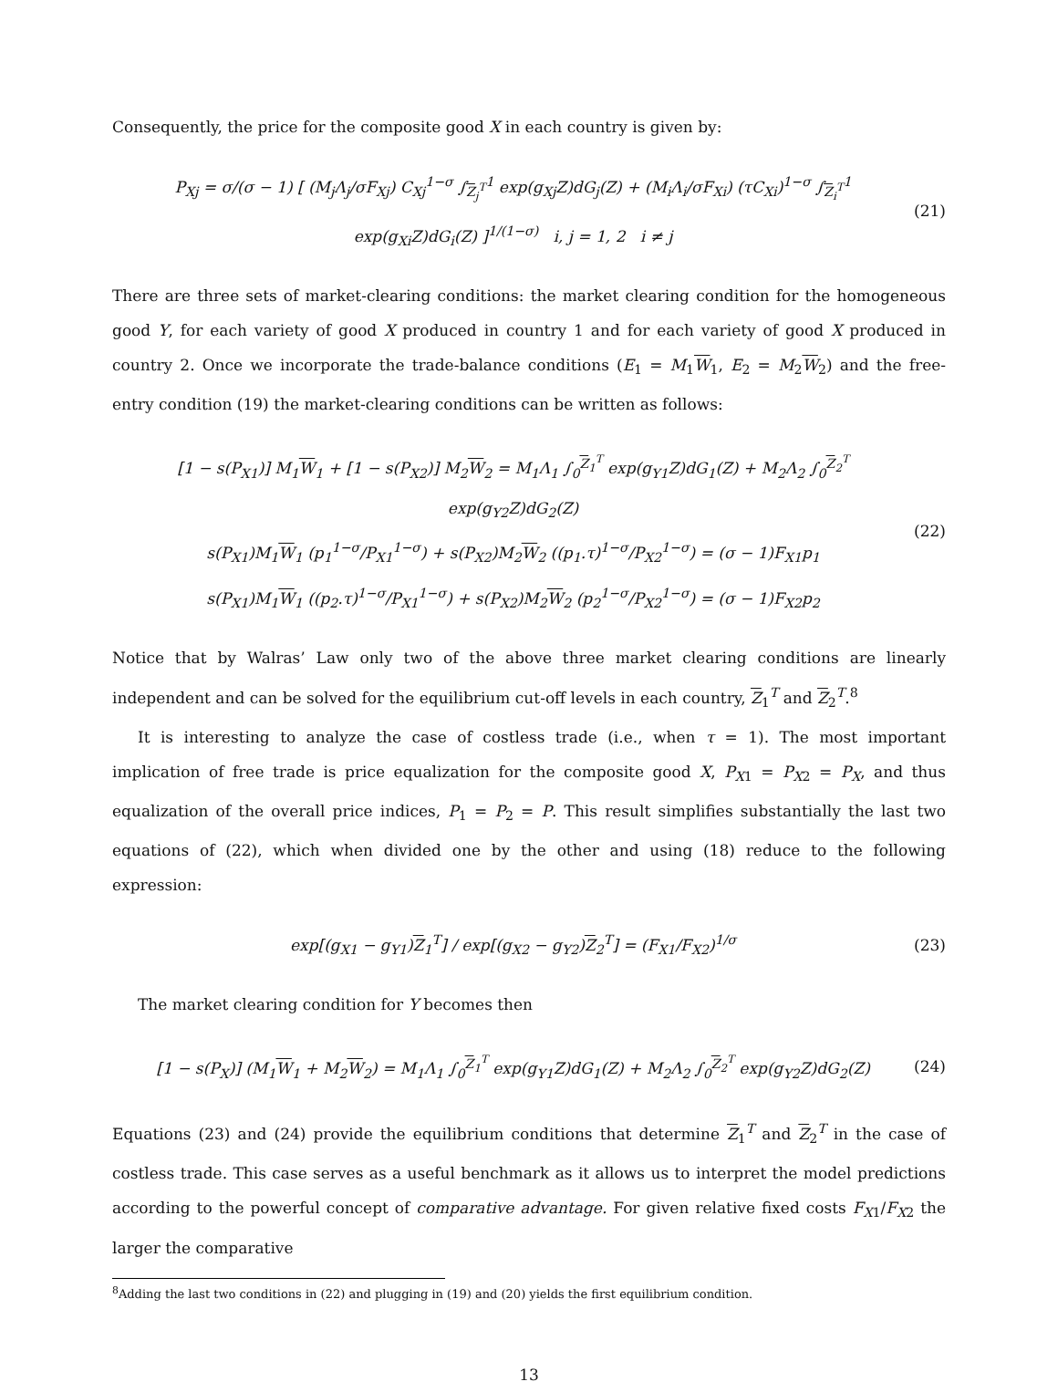Consequently, the price for the composite good X in each country is given by:
P<sub>Xj</sub> = σ/(σ − 1) [ (M<sub>j</sub>Λ<sub>j</sub>/σF<sub>Xj</sub>) C<sub>Xj</sub><sup>1−σ</sup> ∫<sub>Z<sub>j</sub><sup>T</sup></sub><sup>1</sup> exp(g<sub>Xj</sub>Z)dG<sub>j</sub>(Z) + (M<sub>i</sub>Λ<sub>i</sub>/σF<sub>Xi</sub>) (τC<sub>Xi</sub>)<sup>1−σ</sup> ∫<sub>Z<sub>i</sub><sup>T</sup></sub><sup>1</sup> exp(g<sub>Xi</sub>Z)dG<sub>i</sub>(Z) ]<sup>1/(1−σ)</sup> i, j = 1, 2 i ≠ j (21)
There are three sets of market-clearing conditions: the market clearing condition for the homogeneous good Y, for each variety of good X produced in country 1 and for each variety of good X produced in country 2. Once we incorporate the trade-balance conditions (E<sub>1</sub> = M<sub>1</sub>W<sub>1</sub>, E<sub>2</sub> = M<sub>2</sub>W<sub>2</sub>) and the free-entry condition (19) the market-clearing conditions can be written as follows:
[1 − s(P<sub>X1</sub>)] M<sub>1</sub>W<sub>1</sub> + [1 − s(P<sub>X2</sub>)] M<sub>2</sub>W<sub>2</sub> = M<sub>1</sub>Λ<sub>1</sub> ∫<sub>0</sub><sup>Z<sub>1</sub><sup>T</sup></sup> exp(g<sub>Y1</sub>Z)dG<sub>1</sub>(Z) + M<sub>2</sub>Λ<sub>2</sub> ∫<sub>0</sub><sup>Z<sub>2</sub><sup>T</sup></sup> exp(g<sub>Y2</sub>Z)dG<sub>2</sub>(Z)
s(P<sub>X1</sub>)M<sub>1</sub>W<sub>1</sub> (p<sub>1</sub><sup>1−σ</sup>/P<sub>X1</sub><sup>1−σ</sup>) + s(P<sub>X2</sub>)M<sub>2</sub>W<sub>2</sub> ((p<sub>1</sub>.τ)<sup>1−σ</sup>/P<sub>X2</sub><sup>1−σ</sup>) = (σ − 1)F<sub>X1</sub>p<sub>1</sub>
s(P<sub>X1</sub>)M<sub>1</sub>W<sub>1</sub> ((p<sub>2</sub>.τ)<sup>1−σ</sup>/P<sub>X1</sub><sup>1−σ</sup>) + s(P<sub>X2</sub>)M<sub>2</sub>W<sub>2</sub> (p<sub>2</sub><sup>1−σ</sup>/P<sub>X2</sub><sup>1−σ</sup>) = (σ − 1)F<sub>X2</sub>p<sub>2</sub> (22)
Notice that by Walras’ Law only two of the above three market clearing conditions are linearly independent and can be solved for the equilibrium cut-off levels in each country, Z<sub>1</sub><sup>T</sup> and Z<sub>2</sub><sup>T</sup>.<sup>8</sup>
It is interesting to analyze the case of costless trade (i.e., when τ = 1). The most important implication of free trade is price equalization for the composite good X, P<sub>X1</sub> = P<sub>X2</sub> = P<sub>X</sub>, and thus equalization of the overall price indices, P<sub>1</sub> = P<sub>2</sub> = P. This result simplifies substantially the last two equations of (22), which when divided one by the other and using (18) reduce to the following expression:
exp[(g<sub>X1</sub> − g<sub>Y1</sub>)Z<sub>1</sub><sup>T</sup>] / exp[(g<sub>X2</sub> − g<sub>Y2</sub>)Z<sub>2</sub><sup>T</sup>] = (F<sub>X1</sub>/F<sub>X2</sub>)<sup>1/σ</sup> (23)
The market clearing condition for Y becomes then
[1 − s(P<sub>X</sub>)] (M<sub>1</sub>W<sub>1</sub> + M<sub>2</sub>W<sub>2</sub>) = M<sub>1</sub>Λ<sub>1</sub> ∫<sub>0</sub><sup>Z<sub>1</sub><sup>T</sup></sup> exp(g<sub>Y1</sub>Z)dG<sub>1</sub>(Z) + M<sub>2</sub>Λ<sub>2</sub> ∫<sub>0</sub><sup>Z<sub>2</sub><sup>T</sup></sup> exp(g<sub>Y2</sub>Z)dG<sub>2</sub>(Z) (24)
Equations (23) and (24) provide the equilibrium conditions that determine Z<sub>1</sub><sup>T</sup> and Z<sub>2</sub><sup>T</sup> in the case of costless trade. This case serves as a useful benchmark as it allows us to interpret the model predictions according to the powerful concept of comparative advantage. For given relative fixed costs F<sub>X1</sub>/F<sub>X2</sub> the larger the comparative
<sup>8</sup> Adding the last two conditions in (22) and plugging in (19) and (20) yields the first equilibrium condition.
13